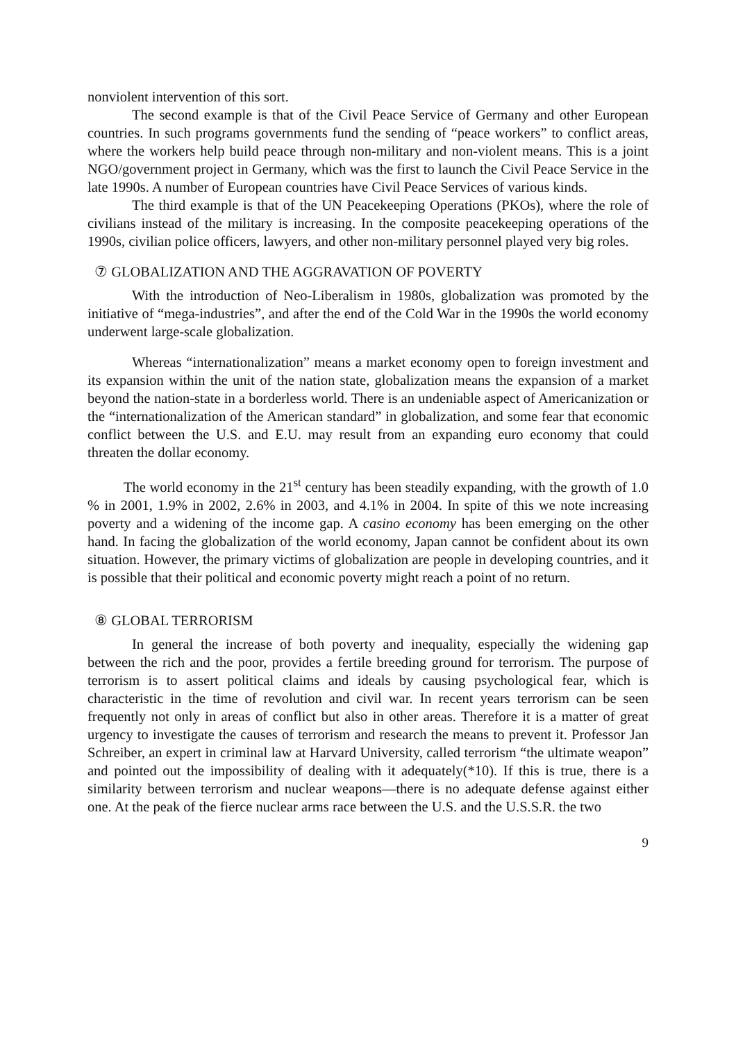nonviolent intervention of this sort.
The second example is that of the Civil Peace Service of Germany and other European countries. In such programs governments fund the sending of “peace workers” to conflict areas, where the workers help build peace through non-military and non-violent means. This is a joint NGO/government project in Germany, which was the first to launch the Civil Peace Service in the late 1990s. A number of European countries have Civil Peace Services of various kinds.
The third example is that of the UN Peacekeeping Operations (PKOs), where the role of civilians instead of the military is increasing. In the composite peacekeeping operations of the 1990s, civilian police officers, lawyers, and other non-military personnel played very big roles.
⑦ GLOBALIZATION AND THE AGGRAVATION OF POVERTY
With the introduction of Neo-Liberalism in 1980s, globalization was promoted by the initiative of “mega-industries”, and after the end of the Cold War in the 1990s the world economy underwent large-scale globalization.
Whereas “internationalization” means a market economy open to foreign investment and its expansion within the unit of the nation state, globalization means the expansion of a market beyond the nation-state in a borderless world. There is an undeniable aspect of Americanization or the “internationalization of the American standard” in globalization, and some fear that economic conflict between the U.S. and E.U. may result from an expanding euro economy that could threaten the dollar economy.
The world economy in the 21<sup>st</sup> century has been steadily expanding, with the growth of 1.0 % in 2001, 1.9% in 2002, 2.6% in 2003, and 4.1% in 2004. In spite of this we note increasing poverty and a widening of the income gap. A casino economy has been emerging on the other hand. In facing the globalization of the world economy, Japan cannot be confident about its own situation. However, the primary victims of globalization are people in developing countries, and it is possible that their political and economic poverty might reach a point of no return.
⑧ GLOBAL TERRORISM
In general the increase of both poverty and inequality, especially the widening gap between the rich and the poor, provides a fertile breeding ground for terrorism. The purpose of terrorism is to assert political claims and ideals by causing psychological fear, which is characteristic in the time of revolution and civil war. In recent years terrorism can be seen frequently not only in areas of conflict but also in other areas. Therefore it is a matter of great urgency to investigate the causes of terrorism and research the means to prevent it. Professor Jan Schreiber, an expert in criminal law at Harvard University, called terrorism “the ultimate weapon” and pointed out the impossibility of dealing with it adequately(*10). If this is true, there is a similarity between terrorism and nuclear weapons—there is no adequate defense against either one. At the peak of the fierce nuclear arms race between the U.S. and the U.S.S.R. the two
9